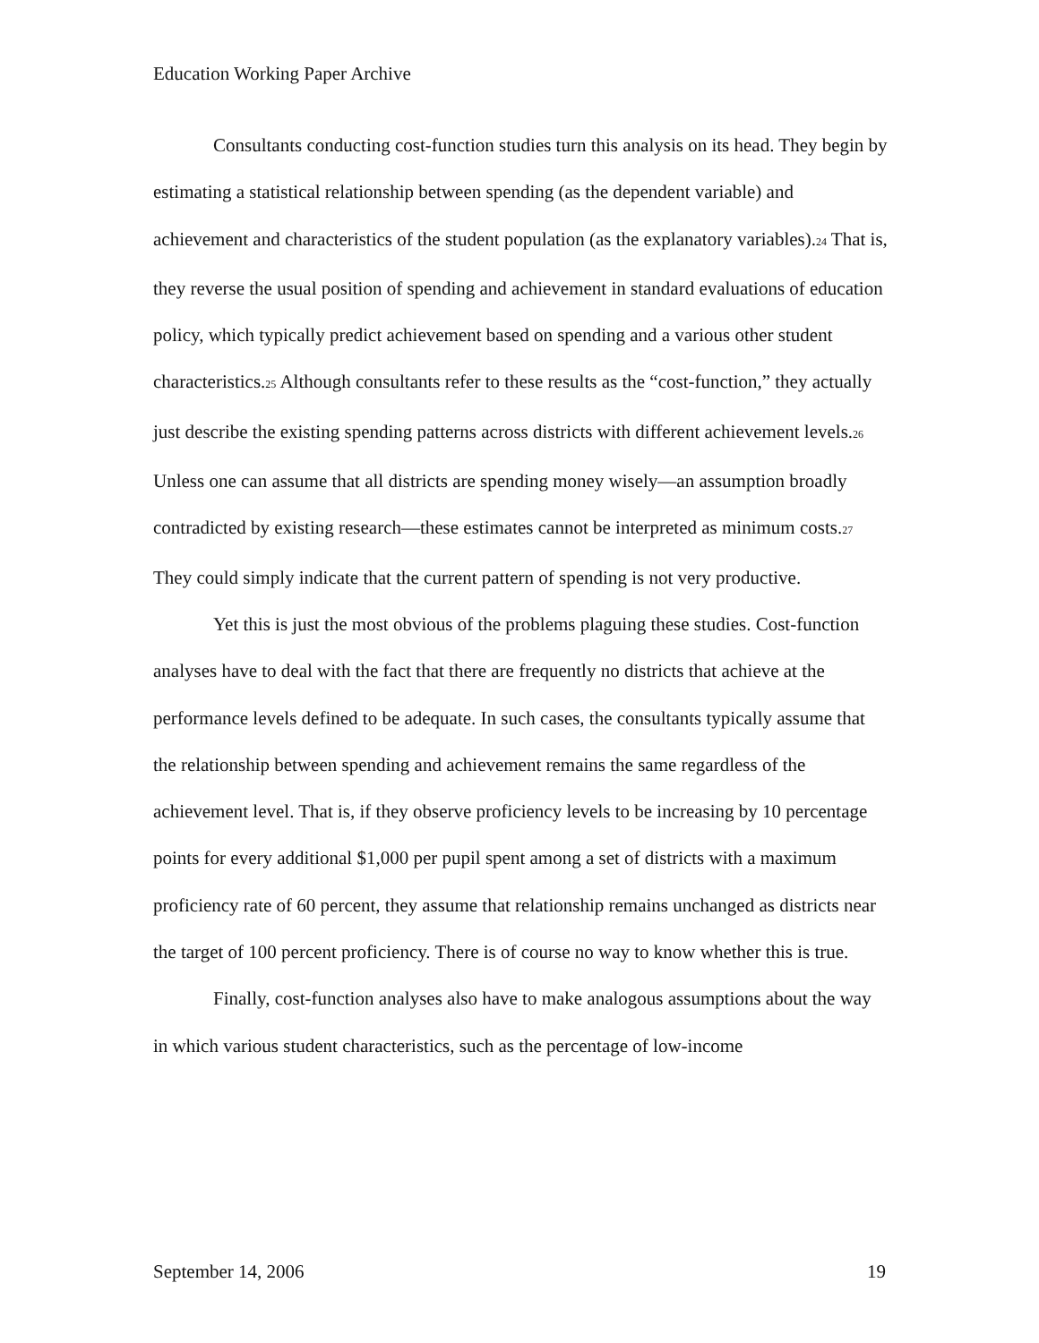Education Working Paper Archive
Consultants conducting cost-function studies turn this analysis on its head. They begin by estimating a statistical relationship between spending (as the dependent variable) and achievement and characteristics of the student population (as the explanatory variables).<sup>24</sup> That is, they reverse the usual position of spending and achievement in standard evaluations of education policy, which typically predict achievement based on spending and a various other student characteristics.<sup>25</sup> Although consultants refer to these results as the “cost-function,” they actually just describe the existing spending patterns across districts with different achievement levels.<sup>26</sup> Unless one can assume that all districts are spending money wisely—an assumption broadly contradicted by existing research—these estimates cannot be interpreted as minimum costs.<sup>27</sup> They could simply indicate that the current pattern of spending is not very productive.
Yet this is just the most obvious of the problems plaguing these studies. Cost-function analyses have to deal with the fact that there are frequently no districts that achieve at the performance levels defined to be adequate. In such cases, the consultants typically assume that the relationship between spending and achievement remains the same regardless of the achievement level. That is, if they observe proficiency levels to be increasing by 10 percentage points for every additional $1,000 per pupil spent among a set of districts with a maximum proficiency rate of 60 percent, they assume that relationship remains unchanged as districts near the target of 100 percent proficiency. There is of course no way to know whether this is true.
Finally, cost-function analyses also have to make analogous assumptions about the way in which various student characteristics, such as the percentage of low-income
September 14, 2006 19